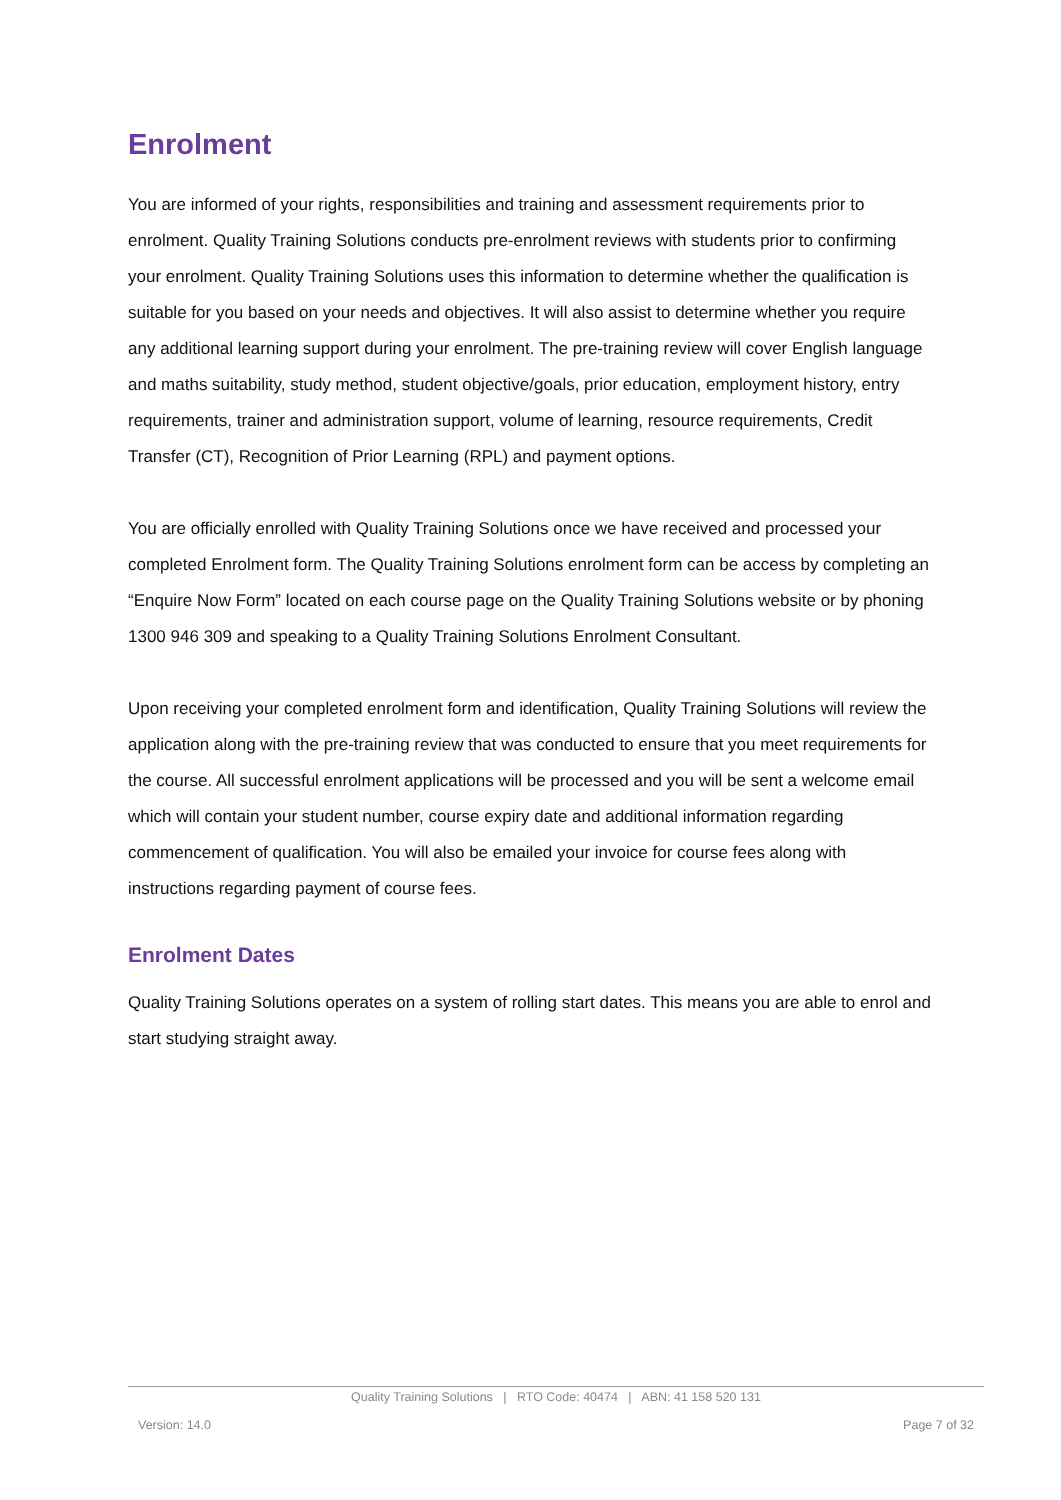Enrolment
You are informed of your rights, responsibilities and training and assessment requirements prior to enrolment. Quality Training Solutions conducts pre-enrolment reviews with students prior to confirming your enrolment. Quality Training Solutions uses this information to determine whether the qualification is suitable for you based on your needs and objectives. It will also assist to determine whether you require any additional learning support during your enrolment. The pre-training review will cover English language and maths suitability, study method, student objective/goals, prior education, employment history, entry requirements, trainer and administration support, volume of learning, resource requirements, Credit Transfer (CT), Recognition of Prior Learning (RPL) and payment options.
You are officially enrolled with Quality Training Solutions once we have received and processed your completed Enrolment form. The Quality Training Solutions enrolment form can be access by completing an “Enquire Now Form” located on each course page on the Quality Training Solutions website or by phoning 1300 946 309 and speaking to a Quality Training Solutions Enrolment Consultant.
Upon receiving your completed enrolment form and identification, Quality Training Solutions will review the application along with the pre-training review that was conducted to ensure that you meet requirements for the course. All successful enrolment applications will be processed and you will be sent a welcome email which will contain your student number, course expiry date and additional information regarding commencement of qualification. You will also be emailed your invoice for course fees along with instructions regarding payment of course fees.
Enrolment Dates
Quality Training Solutions operates on a system of rolling start dates. This means you are able to enrol and start studying straight away.
Quality Training Solutions | RTO Code: 40474 | ABN: 41 158 520 131
Version: 14.0 Page 7 of 32